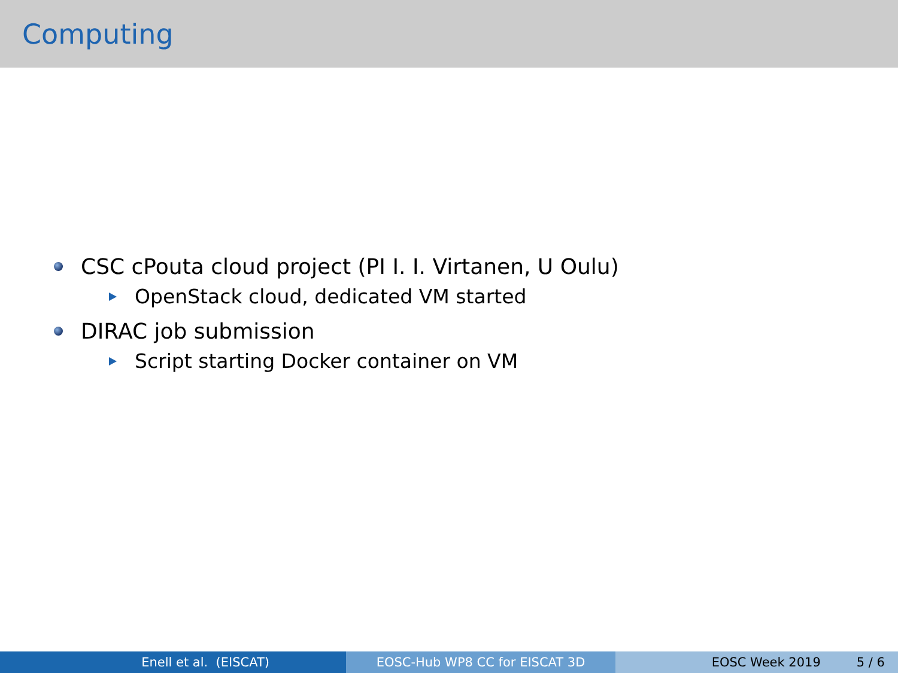Computing
CSC cPouta cloud project (PI I. I. Virtanen, U Oulu)
OpenStack cloud, dedicated VM started
DIRAC job submission
Script starting Docker container on VM
Enell et al. (EISCAT) EOSC-Hub WP8 CC for EISCAT 3D EOSC Week 2019 5 / 6